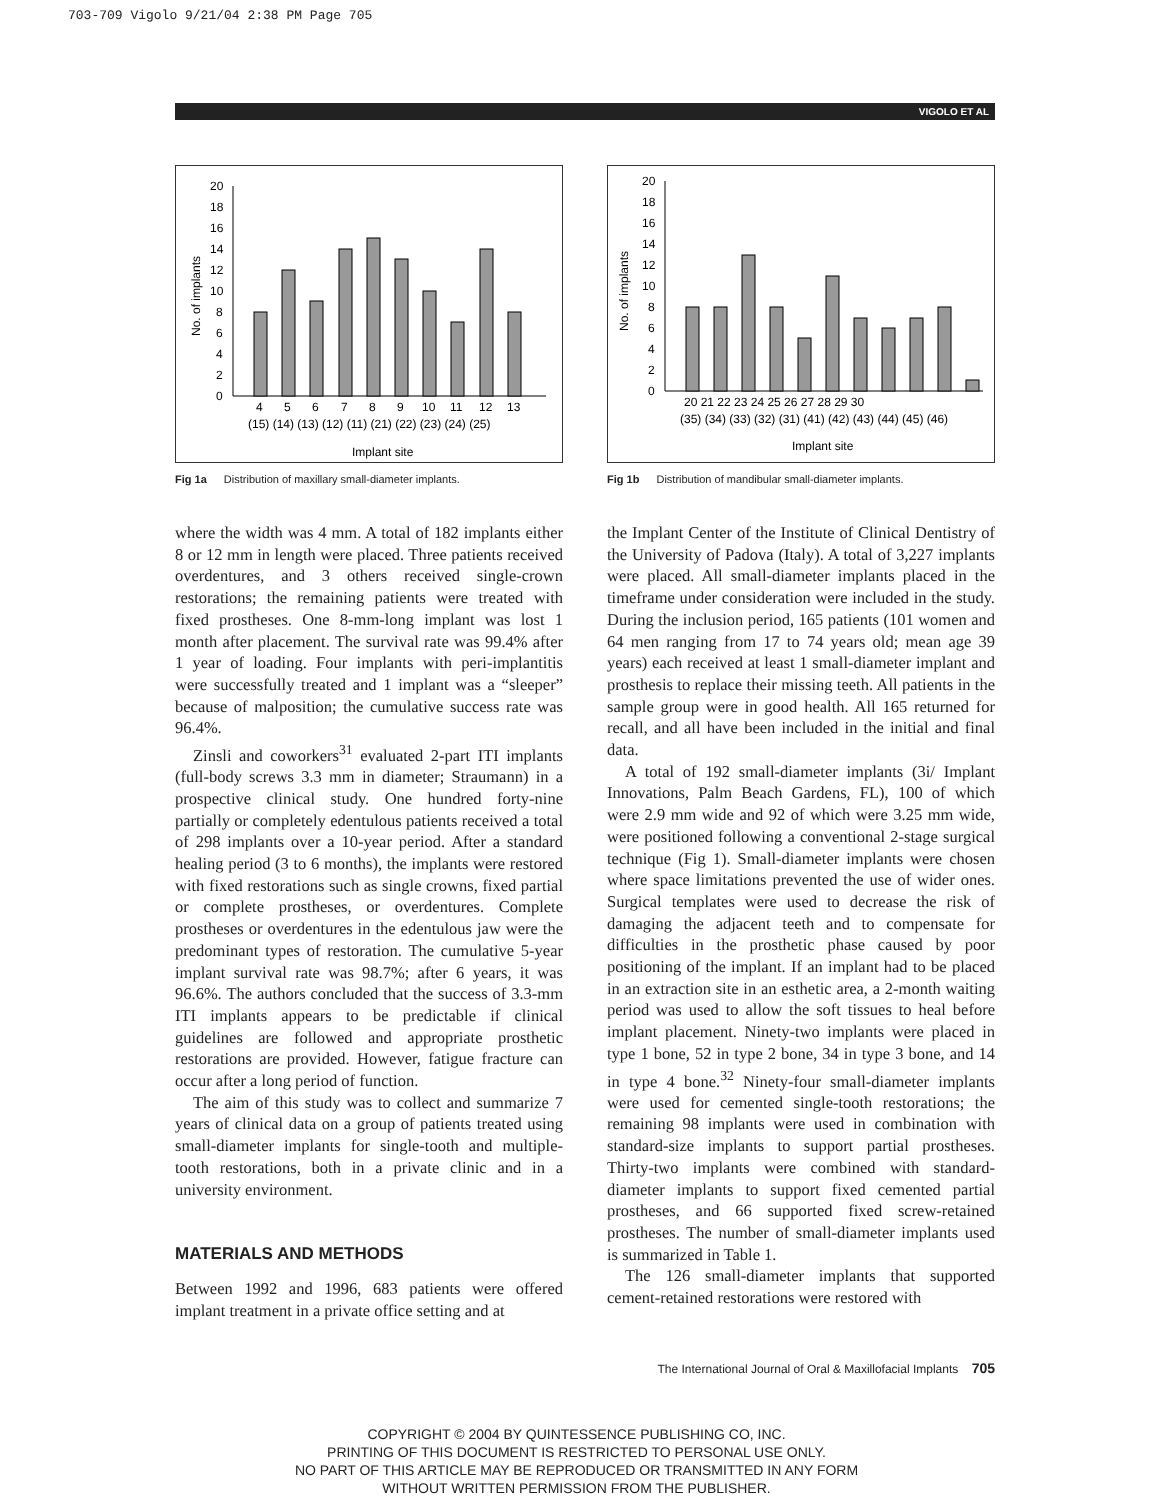703-709 Vigolo 9/21/04 2:38 PM Page 705
VIGOLO ET AL
0
2
4
6
8
10
12
14
16
18
20
No. of implants
4
5
6
7
8
9
10
11
12
13
(15) (14) (13) (12) (11) (21) (22) (23) (24) (25)
Implant site
Fig 1a Distribution of maxillary small-diameter implants.
0
2
4
6
8
10
12
14
16
18
20
No. of implants
20 21 22 23 24 25 26 27 28 29 30
(35) (34) (33) (32) (31) (41) (42) (43) (44) (45) (46)
Implant site
Fig 1b Distribution of mandibular small-diameter implants.
where the width was 4 mm. A total of 182 implants either 8 or 12 mm in length were placed. Three patients received overdentures, and 3 others received single-crown restorations; the remaining patients were treated with fixed prostheses. One 8-mm-long implant was lost 1 month after placement. The survival rate was 99.4% after 1 year of loading. Four implants with peri-implantitis were successfully treated and 1 implant was a “sleeper” because of malposition; the cumulative success rate was 96.4%.
Zinsli and coworkers<sup>31</sup> evaluated 2-part ITI implants (full-body screws 3.3 mm in diameter; Straumann) in a prospective clinical study. One hundred forty-nine partially or completely edentulous patients received a total of 298 implants over a 10-year period. After a standard healing period (3 to 6 months), the implants were restored with fixed restorations such as single crowns, fixed partial or complete prostheses, or overdentures. Complete prostheses or overdentures in the edentulous jaw were the predominant types of restoration. The cumulative 5-year implant survival rate was 98.7%; after 6 years, it was 96.6%. The authors concluded that the success of 3.3-mm ITI implants appears to be predictable if clinical guidelines are followed and appropriate prosthetic restorations are provided. However, fatigue fracture can occur after a long period of function.
The aim of this study was to collect and summarize 7 years of clinical data on a group of patients treated using small-diameter implants for single-tooth and multiple-tooth restorations, both in a private clinic and in a university environment.
MATERIALS AND METHODS
Between 1992 and 1996, 683 patients were offered implant treatment in a private office setting and at
the Implant Center of the Institute of Clinical Dentistry of the University of Padova (Italy). A total of 3,227 implants were placed. All small-diameter implants placed in the timeframe under consideration were included in the study. During the inclusion period, 165 patients (101 women and 64 men ranging from 17 to 74 years old; mean age 39 years) each received at least 1 small-diameter implant and prosthesis to replace their missing teeth. All patients in the sample group were in good health. All 165 returned for recall, and all have been included in the initial and final data.
A total of 192 small-diameter implants (3i/ Implant Innovations, Palm Beach Gardens, FL), 100 of which were 2.9 mm wide and 92 of which were 3.25 mm wide, were positioned following a conventional 2-stage surgical technique (Fig 1). Small-diameter implants were chosen where space limitations prevented the use of wider ones. Surgical templates were used to decrease the risk of damaging the adjacent teeth and to compensate for difficulties in the prosthetic phase caused by poor positioning of the implant. If an implant had to be placed in an extraction site in an esthetic area, a 2-month waiting period was used to allow the soft tissues to heal before implant placement. Ninety-two implants were placed in type 1 bone, 52 in type 2 bone, 34 in type 3 bone, and 14 in type 4 bone.<sup>32</sup> Ninety-four small-diameter implants were used for cemented single-tooth restorations; the remaining 98 implants were used in combination with standard-size implants to support partial prostheses. Thirty-two implants were combined with standard-diameter implants to support fixed cemented partial prostheses, and 66 supported fixed screw-retained prostheses. The number of small-diameter implants used is summarized in Table 1.
The 126 small-diameter implants that supported cement-retained restorations were restored with
The International Journal of Oral & Maxillofacial Implants 705
COPYRIGHT © 2004 BY QUINTESSENCE PUBLISHING CO, INC.
PRINTING OF THIS DOCUMENT IS RESTRICTED TO PERSONAL USE ONLY.
NO PART OF THIS ARTICLE MAY BE REPRODUCED OR TRANSMITTED IN ANY FORM
WITHOUT WRITTEN PERMISSION FROM THE PUBLISHER.